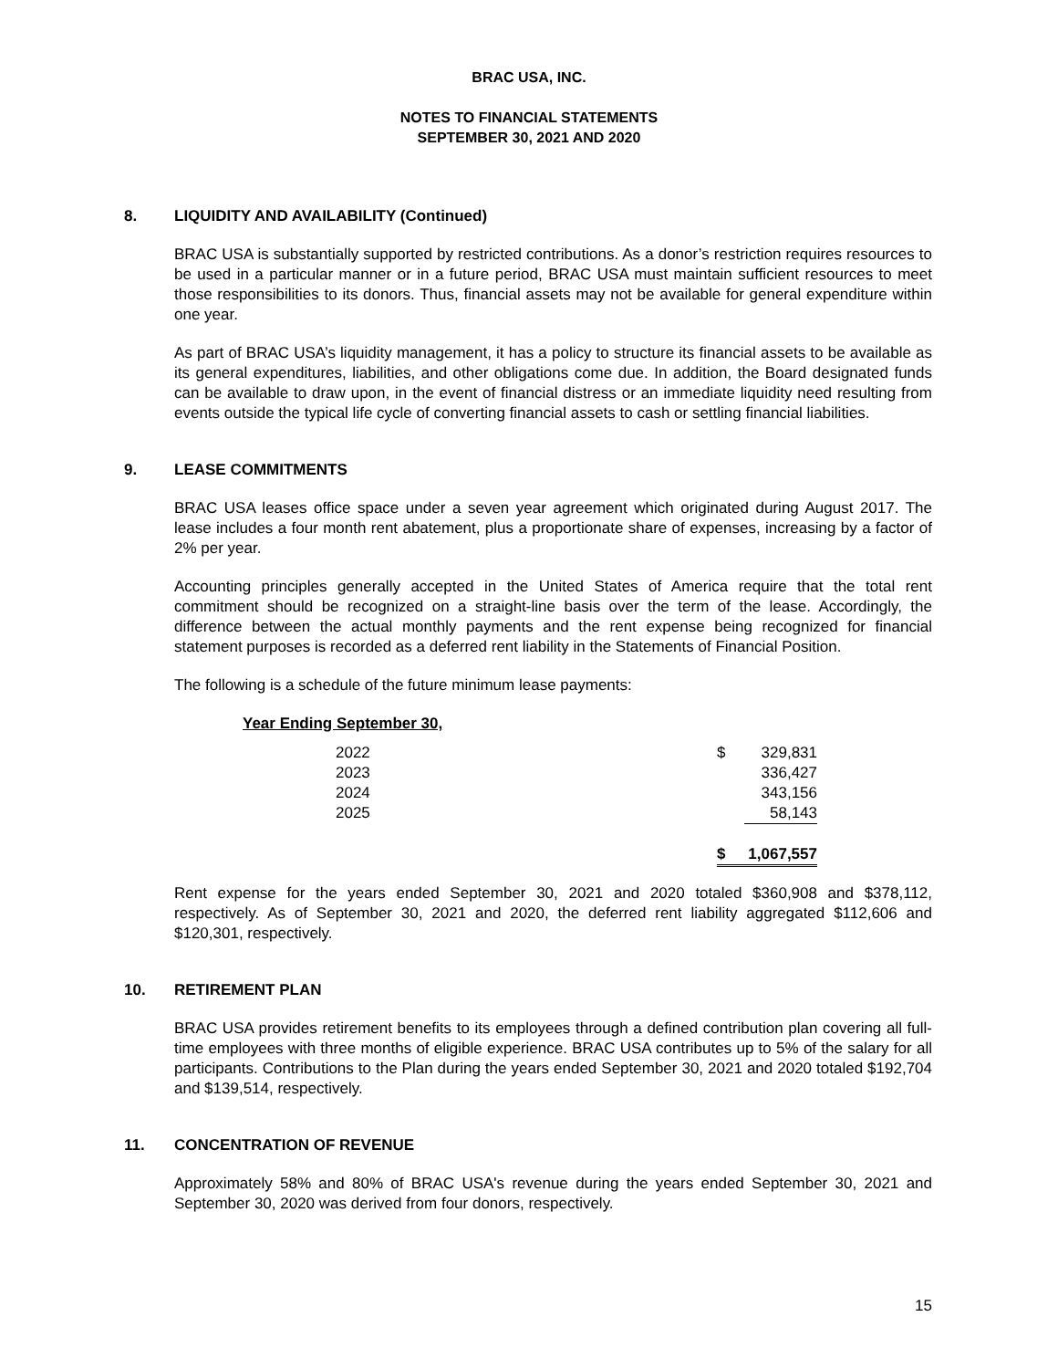BRAC USA, INC.
NOTES TO FINANCIAL STATEMENTS
SEPTEMBER 30, 2021 AND 2020
8. LIQUIDITY AND AVAILABILITY (Continued)
BRAC USA is substantially supported by restricted contributions. As a donor’s restriction requires resources to be used in a particular manner or in a future period, BRAC USA must maintain sufficient resources to meet those responsibilities to its donors. Thus, financial assets may not be available for general expenditure within one year.
As part of BRAC USA’s liquidity management, it has a policy to structure its financial assets to be available as its general expenditures, liabilities, and other obligations come due. In addition, the Board designated funds can be available to draw upon, in the event of financial distress or an immediate liquidity need resulting from events outside the typical life cycle of converting financial assets to cash or settling financial liabilities.
9. LEASE COMMITMENTS
BRAC USA leases office space under a seven year agreement which originated during August 2017. The lease includes a four month rent abatement, plus a proportionate share of expenses, increasing by a factor of 2% per year.
Accounting principles generally accepted in the United States of America require that the total rent commitment should be recognized on a straight-line basis over the term of the lease. Accordingly, the difference between the actual monthly payments and the rent expense being recognized for financial statement purposes is recorded as a deferred rent liability in the Statements of Financial Position.
The following is a schedule of the future minimum lease payments:
Year Ending September 30,
| 2022 | $ | 329,831 |
| 2023 | | 336,427 |
| 2024 | | 343,156 |
| 2025 | | 58,143 |
| | $ | 1,067,557 |
Rent expense for the years ended September 30, 2021 and 2020 totaled $360,908 and $378,112, respectively. As of September 30, 2021 and 2020, the deferred rent liability aggregated $112,606 and $120,301, respectively.
10. RETIREMENT PLAN
BRAC USA provides retirement benefits to its employees through a defined contribution plan covering all full-time employees with three months of eligible experience. BRAC USA contributes up to 5% of the salary for all participants. Contributions to the Plan during the years ended September 30, 2021 and 2020 totaled $192,704 and $139,514, respectively.
11. CONCENTRATION OF REVENUE
Approximately 58% and 80% of BRAC USA's revenue during the years ended September 30, 2021 and September 30, 2020 was derived from four donors, respectively.
15